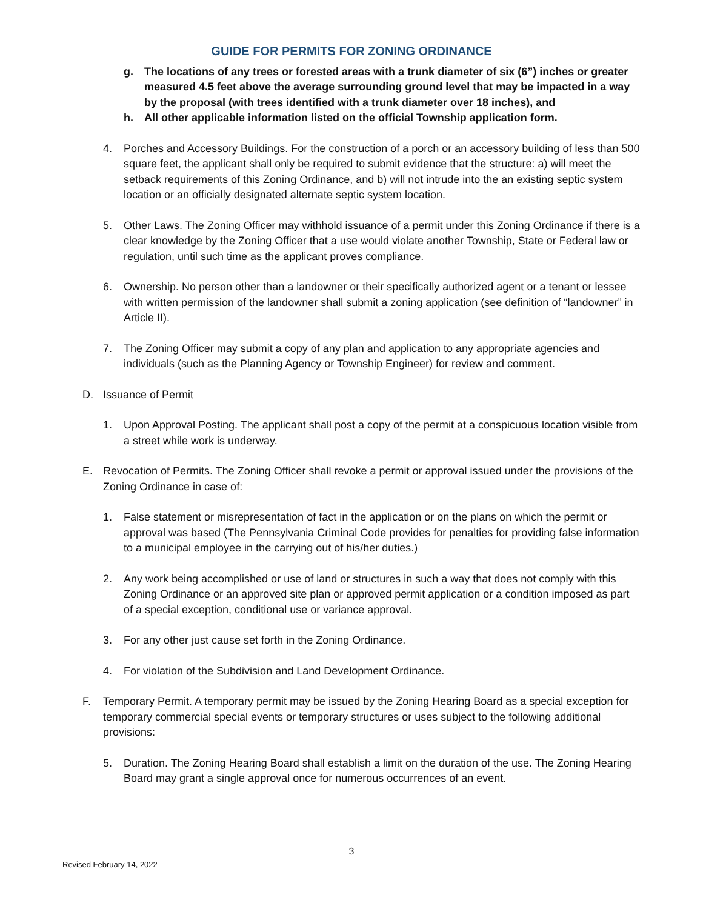GUIDE FOR PERMITS FOR ZONING ORDINANCE
g. The locations of any trees or forested areas with a trunk diameter of six (6”) inches or greater measured 4.5 feet above the average surrounding ground level that may be impacted in a way by the proposal (with trees identified with a trunk diameter over 18 inches), and
h. All other applicable information listed on the official Township application form.
4. Porches and Accessory Buildings. For the construction of a porch or an accessory building of less than 500 square feet, the applicant shall only be required to submit evidence that the structure: a) will meet the setback requirements of this Zoning Ordinance, and b) will not intrude into the an existing septic system location or an officially designated alternate septic system location.
5. Other Laws. The Zoning Officer may withhold issuance of a permit under this Zoning Ordinance if there is a clear knowledge by the Zoning Officer that a use would violate another Township, State or Federal law or regulation, until such time as the applicant proves compliance.
6. Ownership. No person other than a landowner or their specifically authorized agent or a tenant or lessee with written permission of the landowner shall submit a zoning application (see definition of “landowner” in Article II).
7. The Zoning Officer may submit a copy of any plan and application to any appropriate agencies and individuals (such as the Planning Agency or Township Engineer) for review and comment.
D. Issuance of Permit
1. Upon Approval Posting. The applicant shall post a copy of the permit at a conspicuous location visible from a street while work is underway.
E. Revocation of Permits. The Zoning Officer shall revoke a permit or approval issued under the provisions of the Zoning Ordinance in case of:
1. False statement or misrepresentation of fact in the application or on the plans on which the permit or approval was based (The Pennsylvania Criminal Code provides for penalties for providing false information to a municipal employee in the carrying out of his/her duties.)
2. Any work being accomplished or use of land or structures in such a way that does not comply with this Zoning Ordinance or an approved site plan or approved permit application or a condition imposed as part of a special exception, conditional use or variance approval.
3. For any other just cause set forth in the Zoning Ordinance.
4. For violation of the Subdivision and Land Development Ordinance.
F. Temporary Permit. A temporary permit may be issued by the Zoning Hearing Board as a special exception for temporary commercial special events or temporary structures or uses subject to the following additional provisions:
5. Duration. The Zoning Hearing Board shall establish a limit on the duration of the use. The Zoning Hearing Board may grant a single approval once for numerous occurrences of an event.
3
Revised February 14, 2022